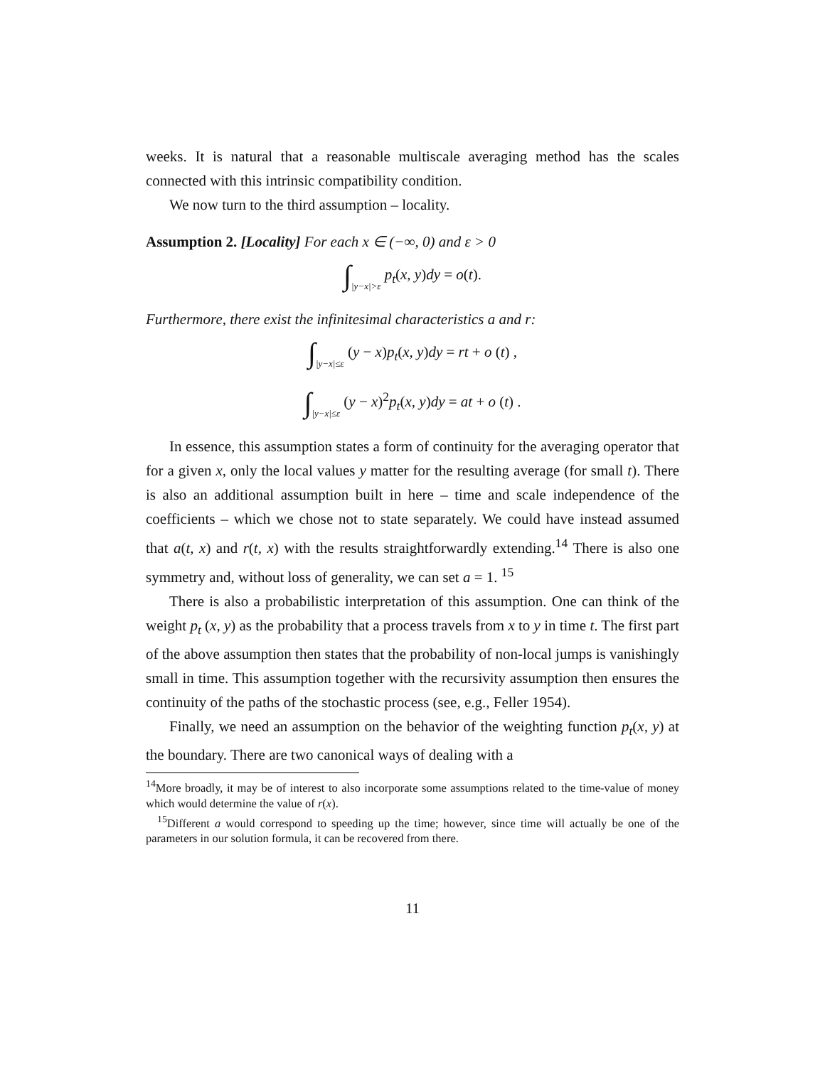weeks. It is natural that a reasonable multiscale averaging method has the scales connected with this intrinsic compatibility condition.
We now turn to the third assumption – locality.
Assumption 2. [Locality] For each x ∈ (−∞, 0) and ε > 0
∫|y−x|>ε p<sub>t</sub>(x, y)dy = o(t).
Furthermore, there exist the infinitesimal characteristics a and r:
∫|y−x|≤ε (y − x)p<sub>t</sub>(x, y)dy = rt + o (t) ,
∫|y−x|≤ε (y − x)<sup>2</sup>p<sub>t</sub>(x, y)dy = at + o (t) .
In essence, this assumption states a form of continuity for the averaging operator that for a given x, only the local values y matter for the resulting average (for small t). There is also an additional assumption built in here – time and scale independence of the coefficients – which we chose not to state separately. We could have instead assumed that a(t, x) and r(t, x) with the results straightforwardly extending.<sup>14</sup> There is also one symmetry and, without loss of generality, we can set a = 1. <sup>15</sup>
There is also a probabilistic interpretation of this assumption. One can think of the weight p<sub>t</sub> (x, y) as the probability that a process travels from x to y in time t. The first part of the above assumption then states that the probability of non-local jumps is vanishingly small in time. This assumption together with the recursivity assumption then ensures the continuity of the paths of the stochastic process (see, e.g., Feller 1954).
Finally, we need an assumption on the behavior of the weighting function p<sub>t</sub>(x, y) at the boundary. There are two canonical ways of dealing with a
<sup>14</sup> More broadly, it may be of interest to also incorporate some assumptions related to the time-value of money which would determine the value of r(x).
<sup>15</sup> Different a would correspond to speeding up the time; however, since time will actually be one of the parameters in our solution formula, it can be recovered from there.
11